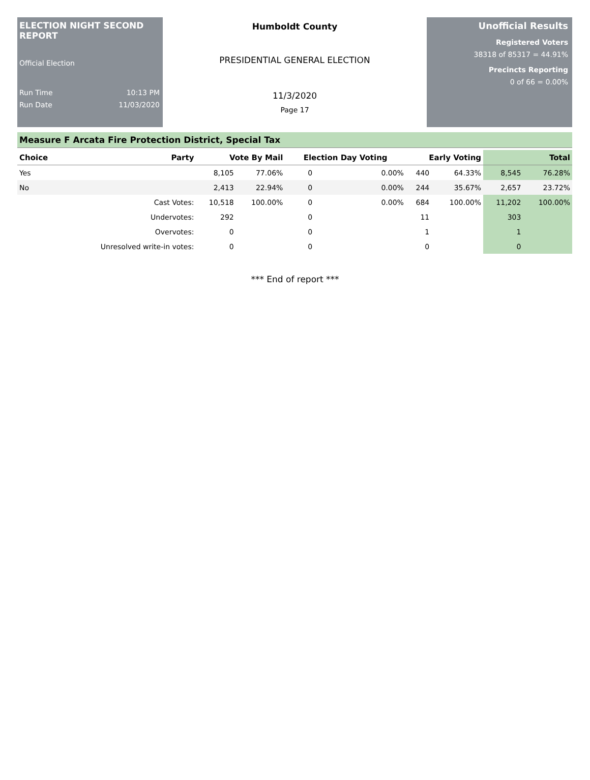ELECTION NIGHT SECOND REPORT
Official Election
Run Time 10:13 PM
Run Date 11/03/2020
Humboldt County
PRESIDENTIAL GENERAL ELECTION
11/3/2020
Page 17
Unofficial Results
Registered Voters
38318 of 85317 = 44.91%
Precincts Reporting
0 of 66 = 0.00%
Measure F Arcata Fire Protection District, Special Tax
| Choice | Party | Vote By Mail | | Election Day Voting | | Early Voting | | Total | |
| --- | --- | --- | --- | --- | --- | --- | --- | --- | --- |
| Yes | | 8,105 | 77.06% | 0 | 0.00% | 440 | 64.33% | 8,545 | 76.28% |
| No | | 2,413 | 22.94% | 0 | 0.00% | 244 | 35.67% | 2,657 | 23.72% |
| | Cast Votes: | 10,518 | 100.00% | 0 | 0.00% | 684 | 100.00% | 11,202 | 100.00% |
| | Undervotes: | 292 | | 0 | | 11 | | 303 | |
| | Overvotes: | 0 | | 0 | | 1 | | 1 | |
| | Unresolved write-in votes: | 0 | | 0 | | 0 | | 0 | |
*** End of report ***